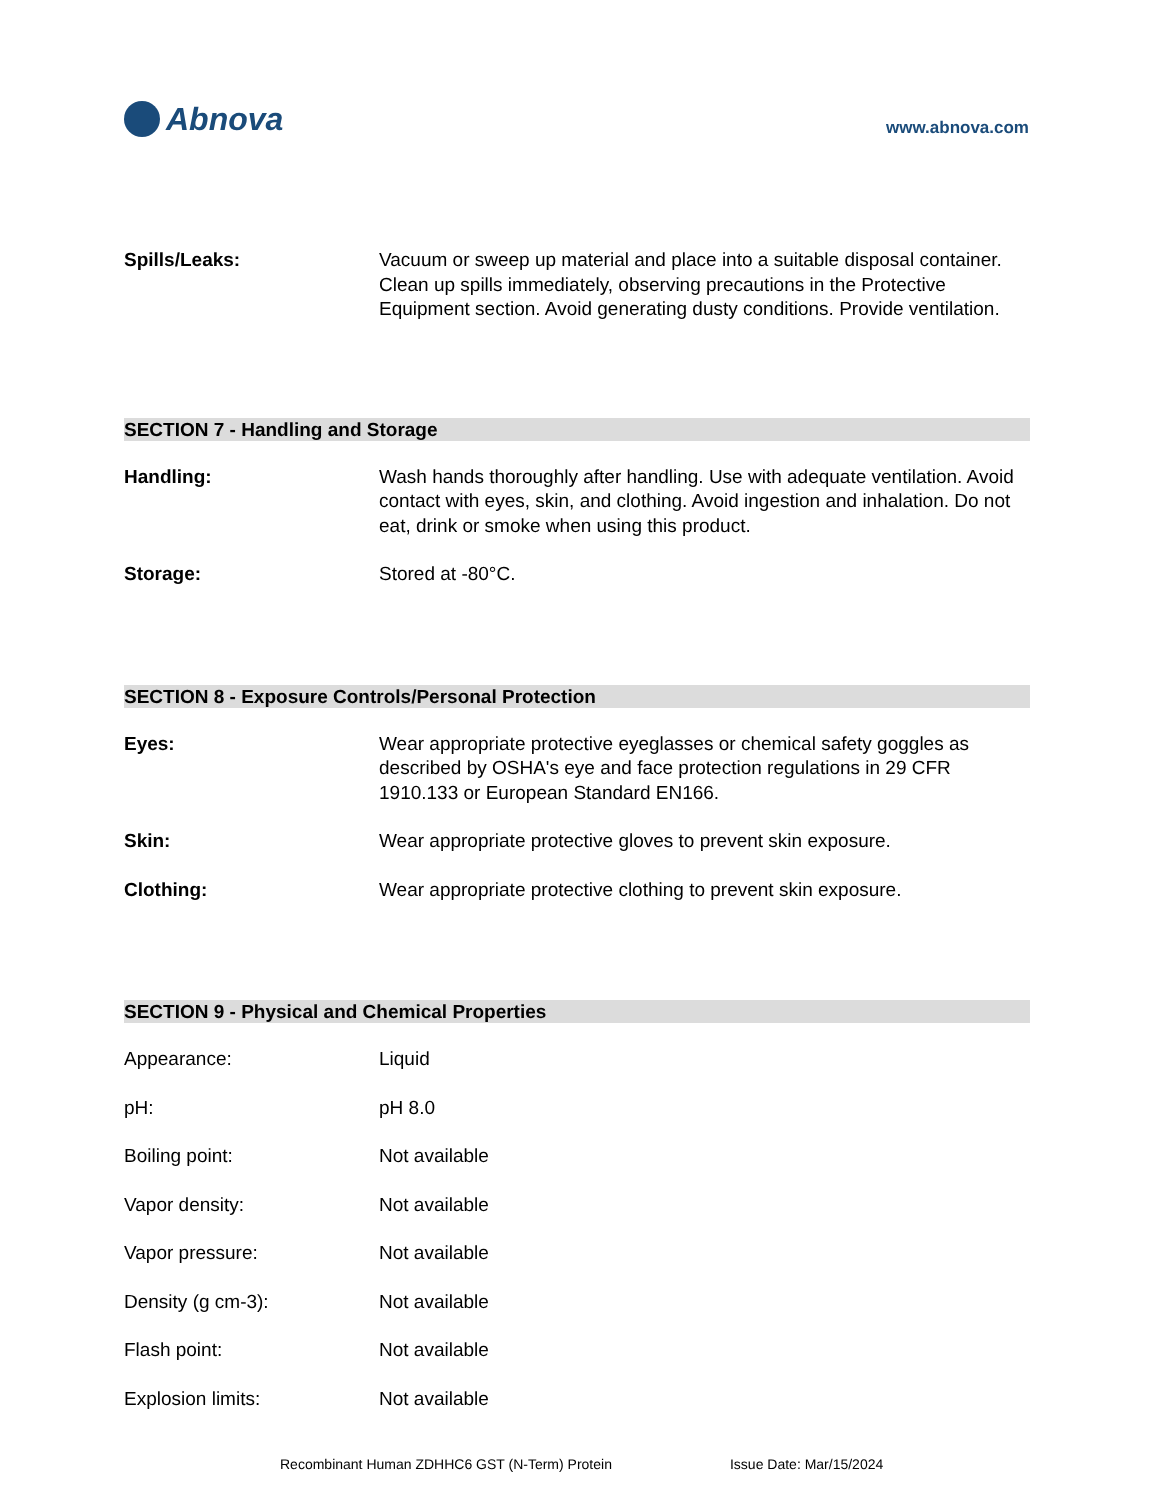Abnova
www.abnova.com
Spills/Leaks: Vacuum or sweep up material and place into a suitable disposal container. Clean up spills immediately, observing precautions in the Protective Equipment section. Avoid generating dusty conditions. Provide ventilation.
SECTION 7 - Handling and Storage
Handling: Wash hands thoroughly after handling. Use with adequate ventilation. Avoid contact with eyes, skin, and clothing. Avoid ingestion and inhalation. Do not eat, drink or smoke when using this product.
Storage: Stored at -80°C.
SECTION 8 - Exposure Controls/Personal Protection
Eyes: Wear appropriate protective eyeglasses or chemical safety goggles as described by OSHA's eye and face protection regulations in 29 CFR 1910.133 or European Standard EN166.
Skin: Wear appropriate protective gloves to prevent skin exposure.
Clothing: Wear appropriate protective clothing to prevent skin exposure.
SECTION 9 - Physical and Chemical Properties
Appearance: Liquid
pH: pH 8.0
Boiling point: Not available
Vapor density: Not available
Vapor pressure: Not available
Density (g cm-3): Not available
Flash point: Not available
Explosion limits: Not available
Recombinant Human ZDHHC6 GST (N-Term) Protein Issue Date: Mar/15/2024